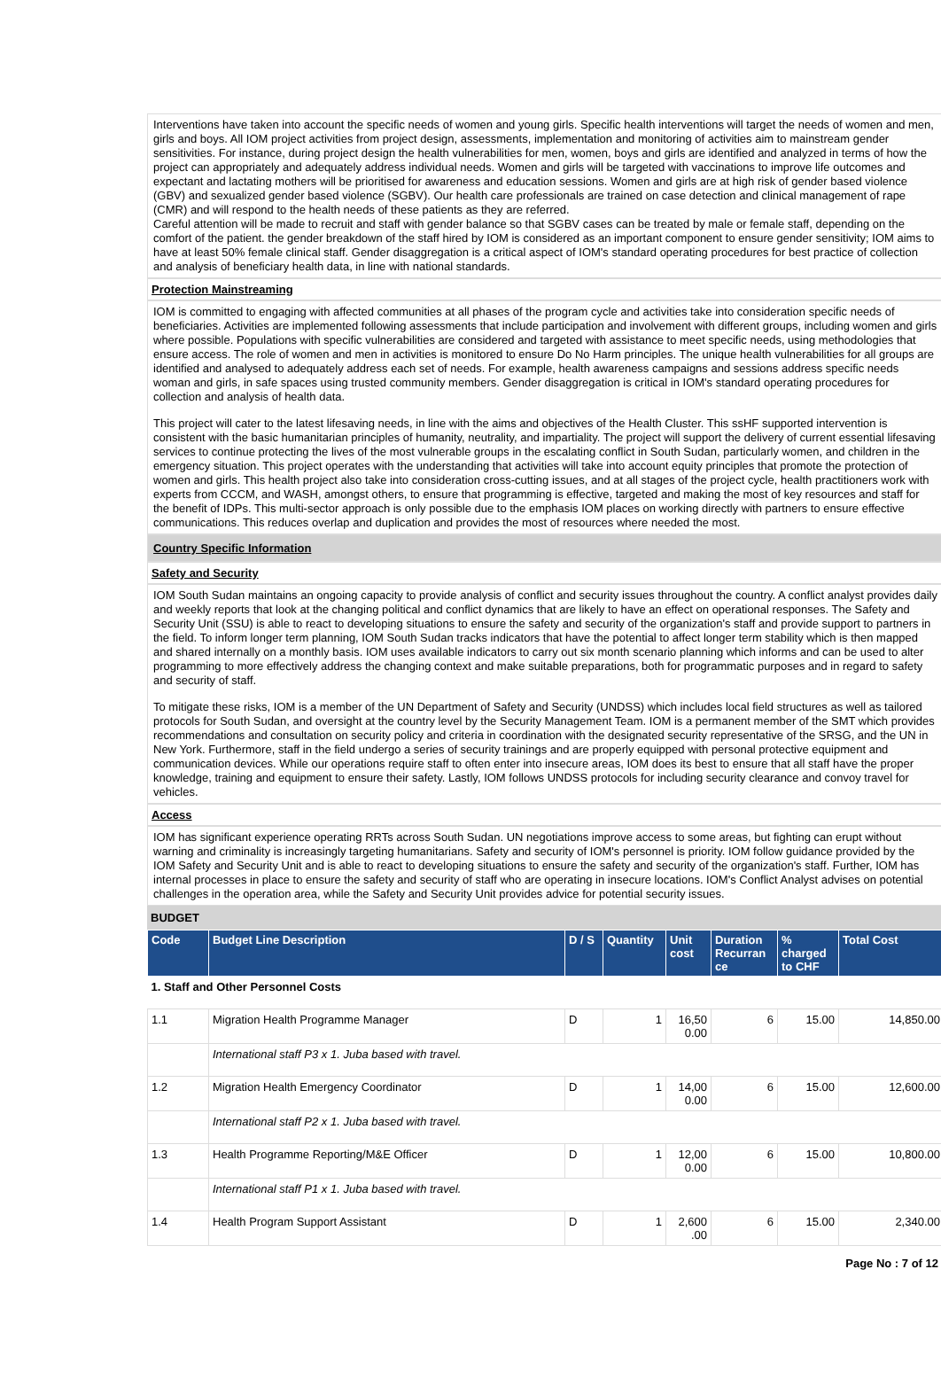Interventions have taken into account the specific needs of women and young girls. Specific health interventions will target the needs of women and men, girls and boys. All IOM project activities from project design, assessments, implementation and monitoring of activities aim to mainstream gender sensitivities. For instance, during project design the health vulnerabilities for men, women, boys and girls are identified and analyzed in terms of how the project can appropriately and adequately address individual needs. Women and girls will be targeted with vaccinations to improve life outcomes and expectant and lactating mothers will be prioritised for awareness and education sessions. Women and girls are at high risk of gender based violence (GBV) and sexualized gender based violence (SGBV). Our health care professionals are trained on case detection and clinical management of rape (CMR) and will respond to the health needs of these patients as they are referred.
Careful attention will be made to recruit and staff with gender balance so that SGBV cases can be treated by male or female staff, depending on the comfort of the patient. the gender breakdown of the staff hired by IOM is considered as an important component to ensure gender sensitivity; IOM aims to have at least 50% female clinical staff. Gender disaggregation is a critical aspect of IOM's standard operating procedures for best practice of collection and analysis of beneficiary health data, in line with national standards.
Protection Mainstreaming
IOM is committed to engaging with affected communities at all phases of the program cycle and activities take into consideration specific needs of beneficiaries. Activities are implemented following assessments that include participation and involvement with different groups, including women and girls where possible. Populations with specific vulnerabilities are considered and targeted with assistance to meet specific needs, using methodologies that ensure access. The role of women and men in activities is monitored to ensure Do No Harm principles. The unique health vulnerabilities for all groups are identified and analysed to adequately address each set of needs. For example, health awareness campaigns and sessions address specific needs woman and girls, in safe spaces using trusted community members. Gender disaggregation is critical in IOM's standard operating procedures for collection and analysis of health data.
This project will cater to the latest lifesaving needs, in line with the aims and objectives of the Health Cluster. This ssHF supported intervention is consistent with the basic humanitarian principles of humanity, neutrality, and impartiality. The project will support the delivery of current essential lifesaving services to continue protecting the lives of the most vulnerable groups in the escalating conflict in South Sudan, particularly women, and children in the emergency situation. This project operates with the understanding that activities will take into account equity principles that promote the protection of women and girls. This health project also take into consideration cross-cutting issues, and at all stages of the project cycle, health practitioners work with experts from CCCM, and WASH, amongst others, to ensure that programming is effective, targeted and making the most of key resources and staff for the benefit of IDPs. This multi-sector approach is only possible due to the emphasis IOM places on working directly with partners to ensure effective communications. This reduces overlap and duplication and provides the most of resources where needed the most.
Country Specific Information
Safety and Security
IOM South Sudan maintains an ongoing capacity to provide analysis of conflict and security issues throughout the country. A conflict analyst provides daily and weekly reports that look at the changing political and conflict dynamics that are likely to have an effect on operational responses. The Safety and Security Unit (SSU) is able to react to developing situations to ensure the safety and security of the organization's staff and provide support to partners in the field. To inform longer term planning, IOM South Sudan tracks indicators that have the potential to affect longer term stability which is then mapped and shared internally on a monthly basis. IOM uses available indicators to carry out six month scenario planning which informs and can be used to alter programming to more effectively address the changing context and make suitable preparations, both for programmatic purposes and in regard to safety and security of staff.
To mitigate these risks, IOM is a member of the UN Department of Safety and Security (UNDSS) which includes local field structures as well as tailored protocols for South Sudan, and oversight at the country level by the Security Management Team. IOM is a permanent member of the SMT which provides recommendations and consultation on security policy and criteria in coordination with the designated security representative of the SRSG, and the UN in New York. Furthermore, staff in the field undergo a series of security trainings and are properly equipped with personal protective equipment and communication devices. While our operations require staff to often enter into insecure areas, IOM does its best to ensure that all staff have the proper knowledge, training and equipment to ensure their safety. Lastly, IOM follows UNDSS protocols for including security clearance and convoy travel for vehicles.
Access
IOM has significant experience operating RRTs across South Sudan. UN negotiations improve access to some areas, but fighting can erupt without warning and criminality is increasingly targeting humanitarians. Safety and security of IOM's personnel is priority. IOM follow guidance provided by the IOM Safety and Security Unit and is able to react to developing situations to ensure the safety and security of the organization's staff. Further, IOM has internal processes in place to ensure the safety and security of staff who are operating in insecure locations. IOM's Conflict Analyst advises on potential challenges in the operation area, while the Safety and Security Unit provides advice for potential security issues.
BUDGET
| Code | Budget Line Description | D / S | Quantity | Unit cost | Duration Recurran ce | % charged to CHF | Total Cost |
| --- | --- | --- | --- | --- | --- | --- | --- |
| 1. Staff and Other Personnel Costs | | | | | | | |
| 1.1 | Migration Health Programme Manager | D | 1 | 16,50 0.00 | 6 | 15.00 | 14,850.00 |
| | International staff P3 x 1. Juba based with travel. | | | | | | |
| 1.2 | Migration Health Emergency Coordinator | D | 1 | 14,00 0.00 | 6 | 15.00 | 12,600.00 |
| | International staff P2 x 1. Juba based with travel. | | | | | | |
| 1.3 | Health Programme Reporting/M&E Officer | D | 1 | 12,00 0.00 | 6 | 15.00 | 10,800.00 |
| | International staff P1 x 1. Juba based with travel. | | | | | | |
| 1.4 | Health Program Support Assistant | D | 1 | 2,600 .00 | 6 | 15.00 | 2,340.00 |
Page No : 7 of 12